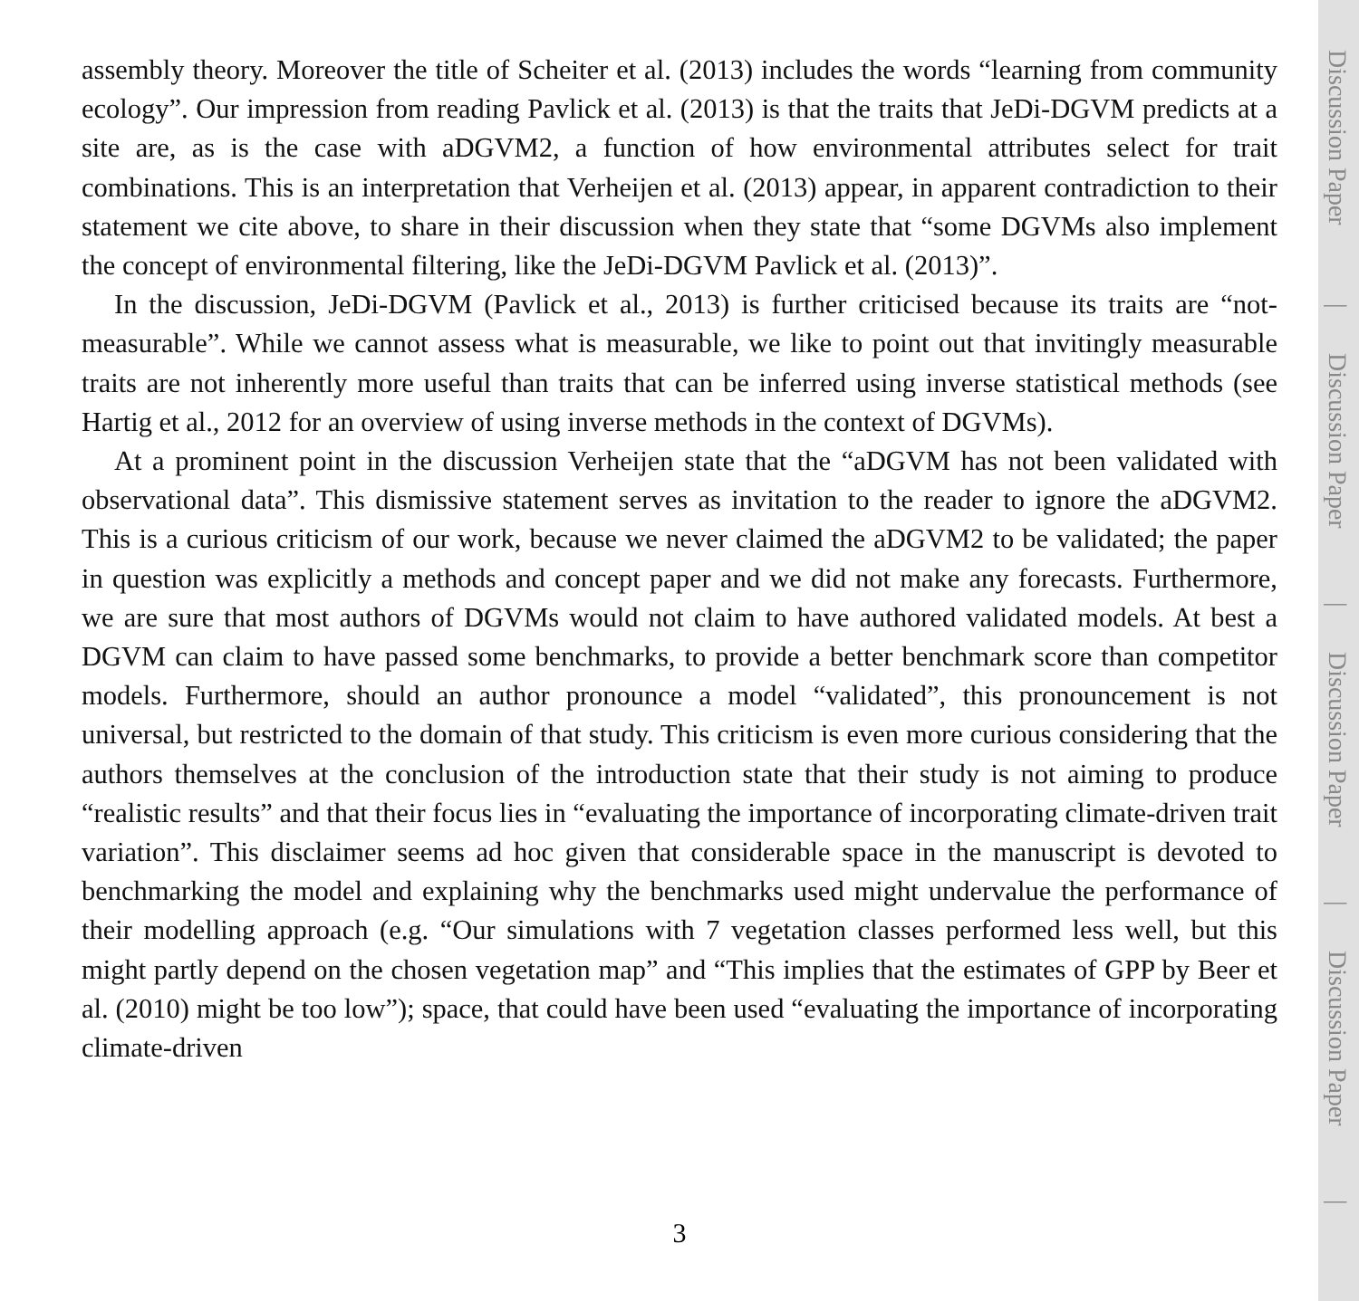assembly theory. Moreover the title of Scheiter et al. (2013) includes the words “learning from community ecology”. Our impression from reading Pavlick et al. (2013) is that the traits that JeDi-DGVM predicts at a site are, as is the case with aDGVM2, a function of how environmental attributes select for trait combinations. This is an interpretation that Verheijen et al. (2013) appear, in apparent contradiction to their statement we cite above, to share in their discussion when they state that “some DGVMs also implement the concept of environmental filtering, like the JeDi-DGVM Pavlick et al. (2013)”.
In the discussion, JeDi-DGVM (Pavlick et al., 2013) is further criticised because its traits are “not-measurable”. While we cannot assess what is measurable, we like to point out that invitingly measurable traits are not inherently more useful than traits that can be inferred using inverse statistical methods (see Hartig et al., 2012 for an overview of using inverse methods in the context of DGVMs).
At a prominent point in the discussion Verheijen state that the “aDGVM has not been validated with observational data”. This dismissive statement serves as invitation to the reader to ignore the aDGVM2. This is a curious criticism of our work, because we never claimed the aDGVM2 to be validated; the paper in question was explicitly a methods and concept paper and we did not make any forecasts. Furthermore, we are sure that most authors of DGVMs would not claim to have authored validated models. At best a DGVM can claim to have passed some benchmarks, to provide a better benchmark score than competitor models. Furthermore, should an author pronounce a model “validated”, this pronouncement is not universal, but restricted to the domain of that study. This criticism is even more curious considering that the authors themselves at the conclusion of the introduction state that their study is not aiming to produce “realistic results” and that their focus lies in “evaluating the importance of incorporating climate-driven trait variation”. This disclaimer seems ad hoc given that considerable space in the manuscript is devoted to benchmarking the model and explaining why the benchmarks used might undervalue the performance of their modelling approach (e.g. “Our simulations with 7 vegetation classes performed less well, but this might partly depend on the chosen vegetation map” and “This implies that the estimates of GPP by Beer et al. (2010) might be too low”); space, that could have been used “evaluating the importance of incorporating climate-driven
Discussion Paper
|
Discussion Paper
|
Discussion Paper
|
Discussion Paper
|
3